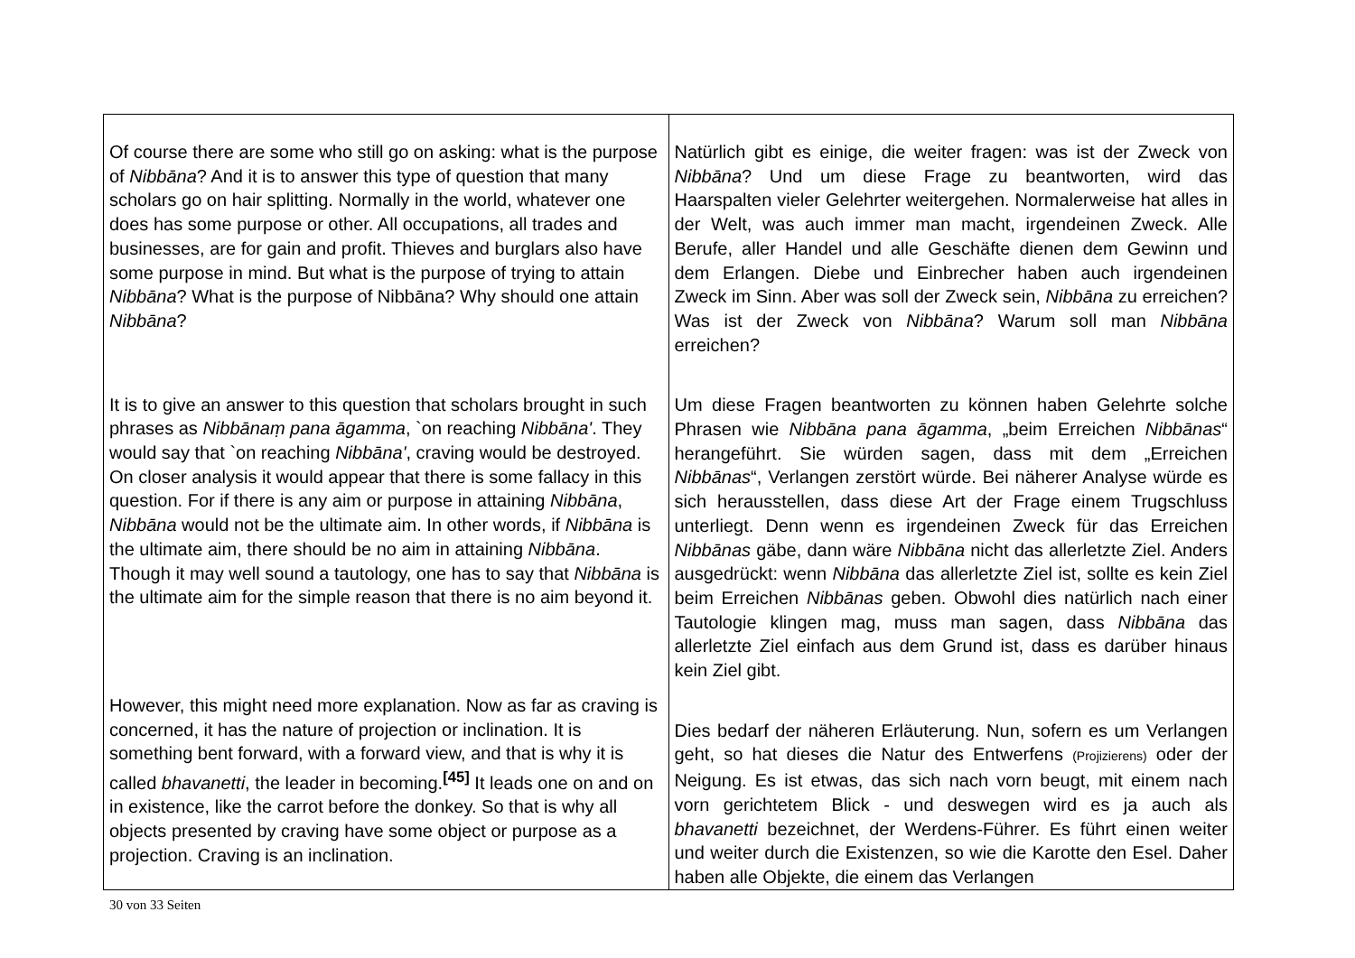| Of course there are some who still go on asking: what is the purpose of Nibbāna ? And it is to answer this type of question that many scholars go on hair splitting. Normally in the world, whatever one does has some purpose or other. All occupations, all trades and businesses, are for gain and profit. Thieves and burglars also have some purpose in mind. But what is the purpose of trying to attain Nibbāna ? What is the purpose of Nibbāna? Why should one attain Nibbāna ? It is to give an answer to this question that scholars brought in such phrases as Nibbānaṃ pana āgamma , `on reaching Nibbāna' . They would say that `on reaching Nibbāna' , craving would be destroyed. On closer analysis it would appear that there is some fallacy in this question. For if there is any aim or purpose in attaining Nibbāna , Nibbāna would not be the ultimate aim. In other words, if Nibbāna is the ultimate aim, there should be no aim in attaining Nibbāna . Though it may well sound a tautology, one has to say that Nibbāna is the ultimate aim for the simple reason that there is no aim beyond it. However, this might need more explanation. Now as far as craving is concerned, it has the nature of projection or inclination. It is something bent forward, with a forward view, and that is why it is called bhavanetti , the leader in becoming.<sup>[45]</sup> It leads one on and on in existence, like the carrot before the donkey. So that is why all objects presented by craving have some object or purpose as a projection. Craving is an inclination. | Natürlich gibt es einige, die weiter fragen: was ist der Zweck von Nibbāna ? Und um diese Frage zu beantworten, wird das Haarspalten vieler Gelehrter weitergehen. Normalerweise hat alles in der Welt, was auch immer man macht, irgendeinen Zweck. Alle Berufe, aller Handel und alle Geschäfte dienen dem Gewinn und dem Erlangen. Diebe und Einbrecher haben auch irgendeinen Zweck im Sinn. Aber was soll der Zweck sein, Nibbāna zu erreichen? Was ist der Zweck von Nibbāna ? Warum soll man Nibbāna erreichen? Um diese Fragen beantworten zu können haben Gelehrte solche Phrasen wie Nibbāna pana āgamma , „beim Erreichen Nibbānas “ herangeführt. Sie würden sagen, dass mit dem „Erreichen Nibbānas “, Verlangen zerstört würde. Bei näherer Analyse würde es sich herausstellen, dass diese Art der Frage einem Trugschluss unterliegt. Denn wenn es irgendeinen Zweck für das Erreichen Nibbānas gäbe, dann wäre Nibbāna nicht das allerletzte Ziel. Anders ausgedrückt: wenn Nibbāna das allerletzte Ziel ist, sollte es kein Ziel beim Erreichen Nibbānas geben. Obwohl dies natürlich nach einer Tautologie klingen mag, muss man sagen, dass Nibbāna das allerletzte Ziel einfach aus dem Grund ist, dass es darüber hinaus kein Ziel gibt. Dies bedarf der näheren Erläuterung. Nun, sofern es um Verlangen geht, so hat dieses die Natur des Entwerfens (Projizierens) oder der Neigung. Es ist etwas, das sich nach vorn beugt, mit einem nach vorn gerichtetem Blick - und deswegen wird es ja auch als bhavanetti bezeichnet, der Werdens-Führer. Es führt einen weiter und weiter durch die Existenzen, so wie die Karotte den Esel. Daher haben alle Objekte, die einem das Verlangen |
30 von 33 Seiten